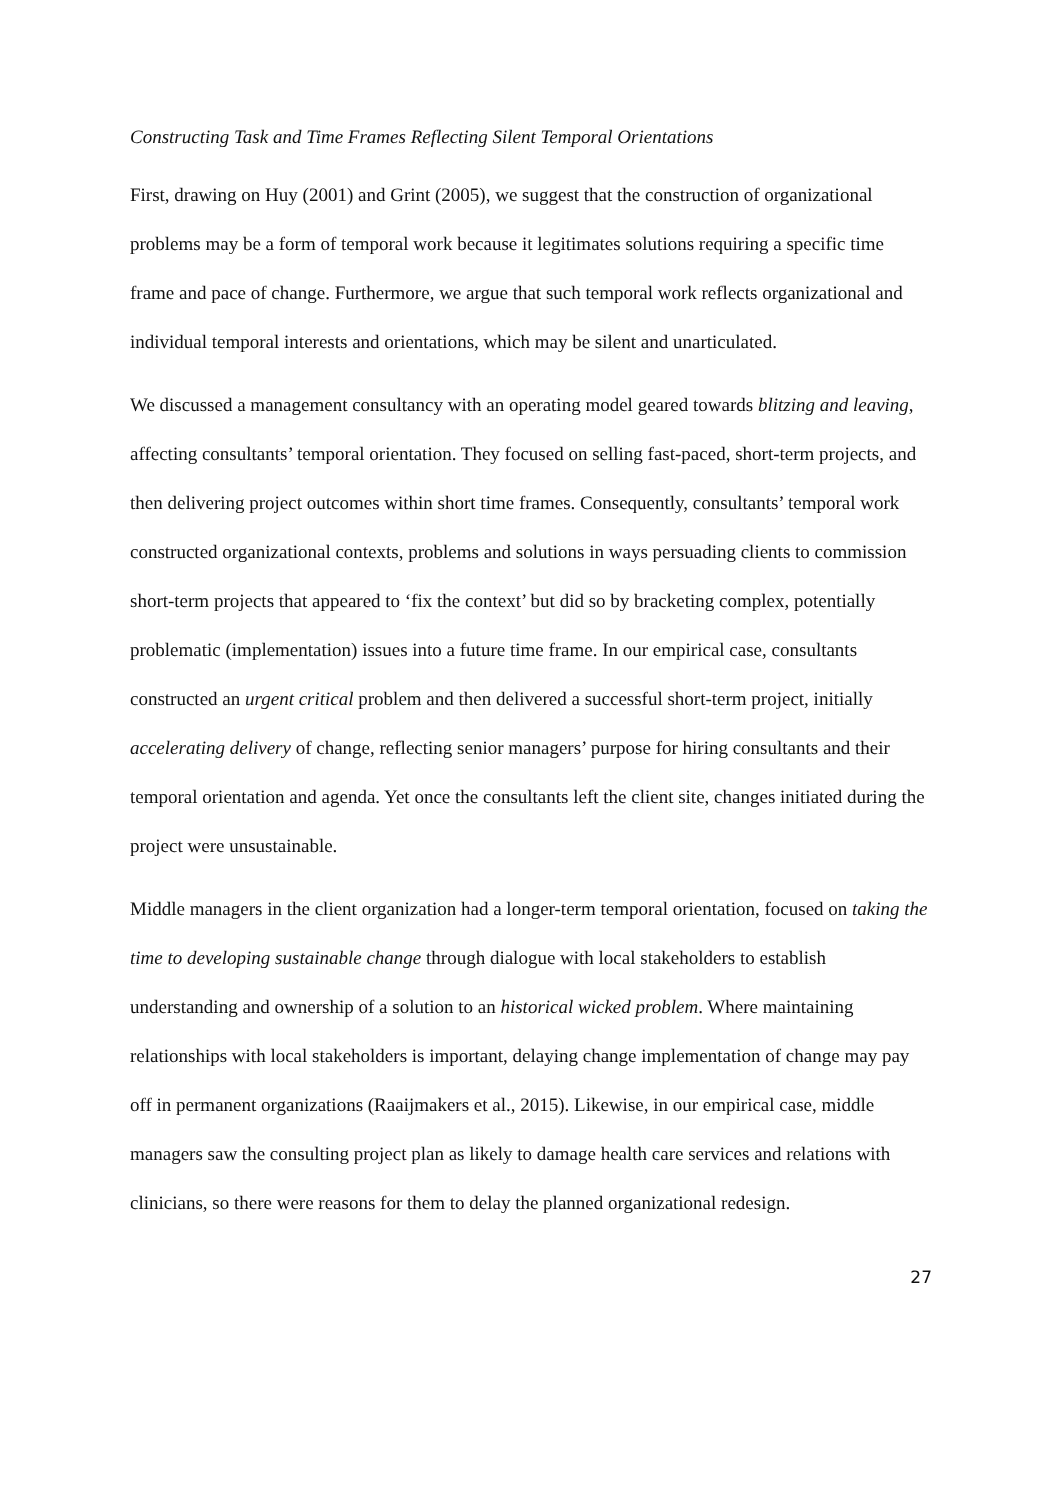Constructing Task and Time Frames Reflecting Silent Temporal Orientations
First, drawing on Huy (2001) and Grint (2005), we suggest that the construction of organizational problems may be a form of temporal work because it legitimates solutions requiring a specific time frame and pace of change. Furthermore, we argue that such temporal work reflects organizational and individual temporal interests and orientations, which may be silent and unarticulated.
We discussed a management consultancy with an operating model geared towards blitzing and leaving, affecting consultants’ temporal orientation. They focused on selling fast-paced, short-term projects, and then delivering project outcomes within short time frames. Consequently, consultants’ temporal work constructed organizational contexts, problems and solutions in ways persuading clients to commission short-term projects that appeared to ‘fix the context’ but did so by bracketing complex, potentially problematic (implementation) issues into a future time frame. In our empirical case, consultants constructed an urgent critical problem and then delivered a successful short-term project, initially accelerating delivery of change, reflecting senior managers’ purpose for hiring consultants and their temporal orientation and agenda. Yet once the consultants left the client site, changes initiated during the project were unsustainable.
Middle managers in the client organization had a longer-term temporal orientation, focused on taking the time to developing sustainable change through dialogue with local stakeholders to establish understanding and ownership of a solution to an historical wicked problem. Where maintaining relationships with local stakeholders is important, delaying change implementation of change may pay off in permanent organizations (Raaijmakers et al., 2015). Likewise, in our empirical case, middle managers saw the consulting project plan as likely to damage health care services and relations with clinicians, so there were reasons for them to delay the planned organizational redesign.
27